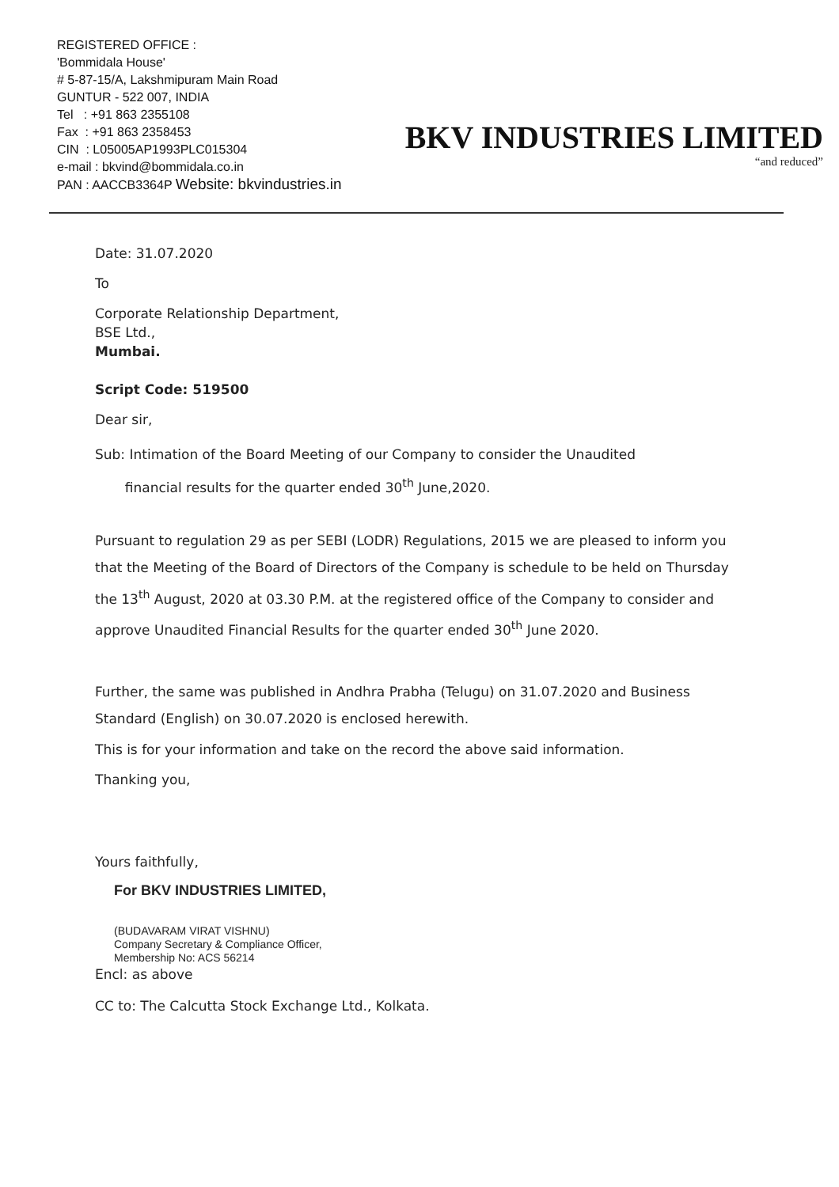REGISTERED OFFICE :
'Bommidala House'
# 5-87-15/A, Lakshmipuram Main Road
GUNTUR - 522 007, INDIA
Tel : +91 863 2355108
Fax : +91 863 2358453
CIN : L05005AP1993PLC015304
e-mail : bkvind@bommidala.co.in
PAN : AACCB3364P Website: bkvindustries.in
BKV INDUSTRIES LIMITED
“and reduced”
Date: 31.07.2020
To
Corporate Relationship Department,
BSE Ltd.,
Mumbai.
Script Code: 519500
Dear sir,
Sub: Intimation of the Board Meeting of our Company to consider the Unaudited
financial results for the quarter ended 30<sup>th</sup> June,2020.
Pursuant to regulation 29 as per SEBI (LODR) Regulations, 2015 we are pleased to inform you that the Meeting of the Board of Directors of the Company is schedule to be held on Thursday the 13<sup>th</sup> August, 2020 at 03.30 P.M. at the registered office of the Company to consider and approve Unaudited Financial Results for the quarter ended 30<sup>th</sup> June 2020.
Further, the same was published in Andhra Prabha (Telugu) on 31.07.2020 and Business Standard (English) on 30.07.2020 is enclosed herewith.
This is for your information and take on the record the above said information.
Thanking you,
Yours faithfully,
For BKV INDUSTRIES LIMITED,
(BUDAVARAM VIRAT VISHNU)
Company Secretary & Compliance Officer,
Membership No: ACS 56214
Encl: as above
CC to: The Calcutta Stock Exchange Ltd., Kolkata.